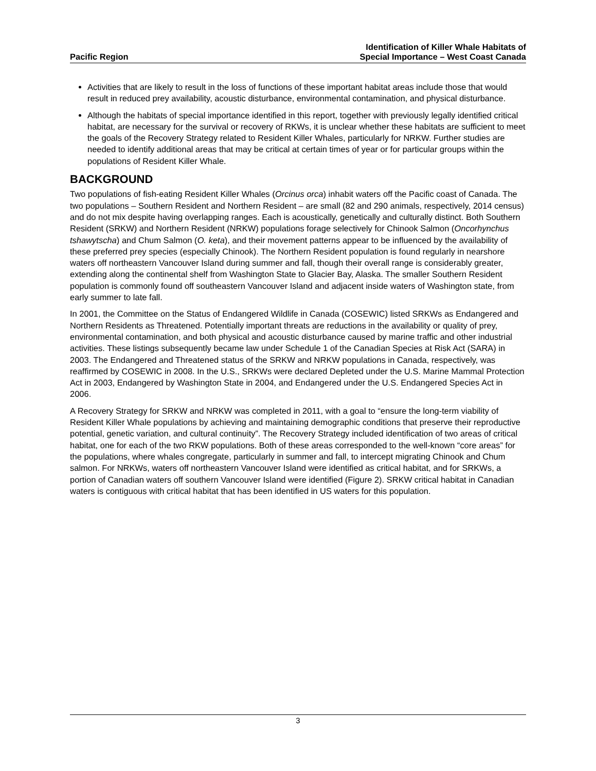Pacific Region
Identification of Killer Whale Habitats of
Special Importance – West Coast Canada
Activities that are likely to result in the loss of functions of these important habitat areas include those that would result in reduced prey availability, acoustic disturbance, environmental contamination, and physical disturbance.
Although the habitats of special importance identified in this report, together with previously legally identified critical habitat, are necessary for the survival or recovery of RKWs, it is unclear whether these habitats are sufficient to meet the goals of the Recovery Strategy related to Resident Killer Whales, particularly for NRKW. Further studies are needed to identify additional areas that may be critical at certain times of year or for particular groups within the populations of Resident Killer Whale.
BACKGROUND
Two populations of fish-eating Resident Killer Whales (Orcinus orca) inhabit waters off the Pacific coast of Canada. The two populations – Southern Resident and Northern Resident – are small (82 and 290 animals, respectively, 2014 census) and do not mix despite having overlapping ranges. Each is acoustically, genetically and culturally distinct. Both Southern Resident (SRKW) and Northern Resident (NRKW) populations forage selectively for Chinook Salmon (Oncorhynchus tshawytscha) and Chum Salmon (O. keta), and their movement patterns appear to be influenced by the availability of these preferred prey species (especially Chinook). The Northern Resident population is found regularly in nearshore waters off northeastern Vancouver Island during summer and fall, though their overall range is considerably greater, extending along the continental shelf from Washington State to Glacier Bay, Alaska. The smaller Southern Resident population is commonly found off southeastern Vancouver Island and adjacent inside waters of Washington state, from early summer to late fall.
In 2001, the Committee on the Status of Endangered Wildlife in Canada (COSEWIC) listed SRKWs as Endangered and Northern Residents as Threatened. Potentially important threats are reductions in the availability or quality of prey, environmental contamination, and both physical and acoustic disturbance caused by marine traffic and other industrial activities. These listings subsequently became law under Schedule 1 of the Canadian Species at Risk Act (SARA) in 2003. The Endangered and Threatened status of the SRKW and NRKW populations in Canada, respectively, was reaffirmed by COSEWIC in 2008. In the U.S., SRKWs were declared Depleted under the U.S. Marine Mammal Protection Act in 2003, Endangered by Washington State in 2004, and Endangered under the U.S. Endangered Species Act in 2006.
A Recovery Strategy for SRKW and NRKW was completed in 2011, with a goal to “ensure the long-term viability of Resident Killer Whale populations by achieving and maintaining demographic conditions that preserve their reproductive potential, genetic variation, and cultural continuity”. The Recovery Strategy included identification of two areas of critical habitat, one for each of the two RKW populations. Both of these areas corresponded to the well-known “core areas” for the populations, where whales congregate, particularly in summer and fall, to intercept migrating Chinook and Chum salmon. For NRKWs, waters off northeastern Vancouver Island were identified as critical habitat, and for SRKWs, a portion of Canadian waters off southern Vancouver Island were identified (Figure 2). SRKW critical habitat in Canadian waters is contiguous with critical habitat that has been identified in US waters for this population.
3